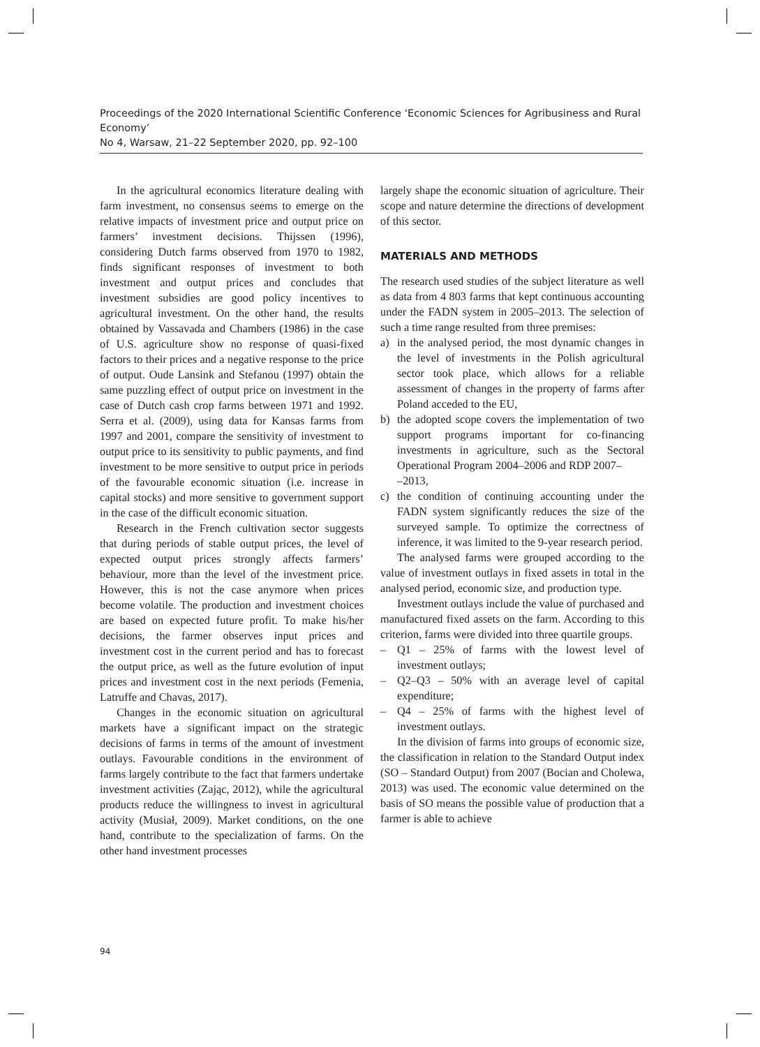Proceedings of the 2020 International Scientific Conference ‘Economic Sciences for Agribusiness and Rural Economy’
No 4, Warsaw, 21–22 September 2020, pp. 92–100
In the agricultural economics literature dealing with farm investment, no consensus seems to emerge on the relative impacts of investment price and output price on farmers’ investment decisions. Thijssen (1996), considering Dutch farms observed from 1970 to 1982, finds significant responses of investment to both investment and output prices and concludes that investment subsidies are good policy incentives to agricultural investment. On the other hand, the results obtained by Vassavada and Chambers (1986) in the case of U.S. agriculture show no response of quasi-fixed factors to their prices and a negative response to the price of output. Oude Lansink and Stefanou (1997) obtain the same puzzling effect of output price on investment in the case of Dutch cash crop farms between 1971 and 1992. Serra et al. (2009), using data for Kansas farms from 1997 and 2001, compare the sensitivity of investment to output price to its sensitivity to public payments, and find investment to be more sensitive to output price in periods of the favourable economic situation (i.e. increase in capital stocks) and more sensitive to government support in the case of the difficult economic situation.
Research in the French cultivation sector suggests that during periods of stable output prices, the level of expected output prices strongly affects farmers’ behaviour, more than the level of the investment price. However, this is not the case anymore when prices become volatile. The production and investment choices are based on expected future profit. To make his/her decisions, the farmer observes input prices and investment cost in the current period and has to forecast the output price, as well as the future evolution of input prices and investment cost in the next periods (Femenia, Latruffe and Chavas, 2017).
Changes in the economic situation on agricultural markets have a significant impact on the strategic decisions of farms in terms of the amount of investment outlays. Favourable conditions in the environment of farms largely contribute to the fact that farmers undertake investment activities (Zając, 2012), while the agricultural products reduce the willingness to invest in agricultural activity (Musiał, 2009). Market conditions, on the one hand, contribute to the specialization of farms. On the other hand investment processes
largely shape the economic situation of agriculture. Their scope and nature determine the directions of development of this sector.
MATERIALS AND METHODS
The research used studies of the subject literature as well as data from 4 803 farms that kept continuous accounting under the FADN system in 2005–2013. The selection of such a time range resulted from three premises:
a) in the analysed period, the most dynamic changes in the level of investments in the Polish agricultural sector took place, which allows for a reliable assessment of changes in the property of farms after Poland acceded to the EU,
b) the adopted scope covers the implementation of two support programs important for co-financing investments in agriculture, such as the Sectoral Operational Program 2004–2006 and RDP 2007–
–2013,
c) the condition of continuing accounting under the FADN system significantly reduces the size of the surveyed sample. To optimize the correctness of inference, it was limited to the 9-year research period.
The analysed farms were grouped according to the value of investment outlays in fixed assets in total in the analysed period, economic size, and production type.
Investment outlays include the value of purchased and manufactured fixed assets on the farm. According to this criterion, farms were divided into three quartile groups.
– Q1 – 25% of farms with the lowest level of investment outlays;
– Q2–Q3 – 50% with an average level of capital expenditure;
– Q4 – 25% of farms with the highest level of investment outlays.
In the division of farms into groups of economic size, the classification in relation to the Standard Output index (SO – Standard Output) from 2007 (Bocian and Cholewa, 2013) was used. The economic value determined on the basis of SO means the possible value of production that a farmer is able to achieve
94